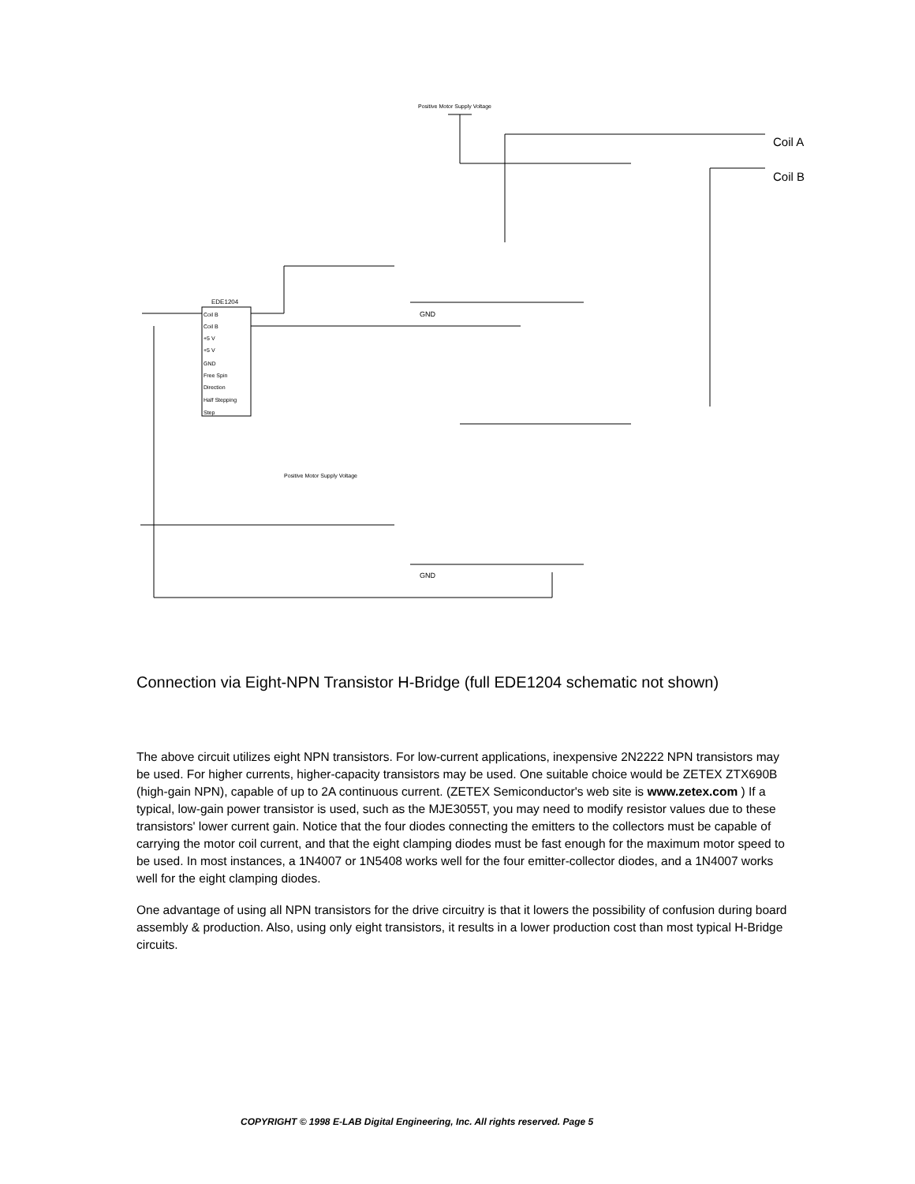Positive Motor Supply Voltage
Coil A
Coil B
EDE1204
Coil B
Coil B
+5 V
+5 V
GND
Free Spin
Direction
Half Stepping
Step
Positive Motor Supply Voltage
GND
GND
Connection via Eight-NPN Transistor H-Bridge (full EDE1204 schematic not shown)
The above circuit utilizes eight NPN transistors. For low-current applications, inexpensive 2N2222 NPN transistors may be used. For higher currents, higher-capacity transistors may be used. One suitable choice would be ZETEX ZTX690B (high-gain NPN), capable of up to 2A continuous current. (ZETEX Semiconductor's web site is www.zetex.com ) If a typical, low-gain power transistor is used, such as the MJE3055T, you may need to modify resistor values due to these transistors' lower current gain. Notice that the four diodes connecting the emitters to the collectors must be capable of carrying the motor coil current, and that the eight clamping diodes must be fast enough for the maximum motor speed to be used. In most instances, a 1N4007 or 1N5408 works well for the four emitter-collector diodes, and a 1N4007 works well for the eight clamping diodes.
One advantage of using all NPN transistors for the drive circuitry is that it lowers the possibility of confusion during board assembly & production. Also, using only eight transistors, it results in a lower production cost than most typical H-Bridge circuits.
COPYRIGHT © 1998 E-LAB Digital Engineering, Inc. All rights reserved. Page 5